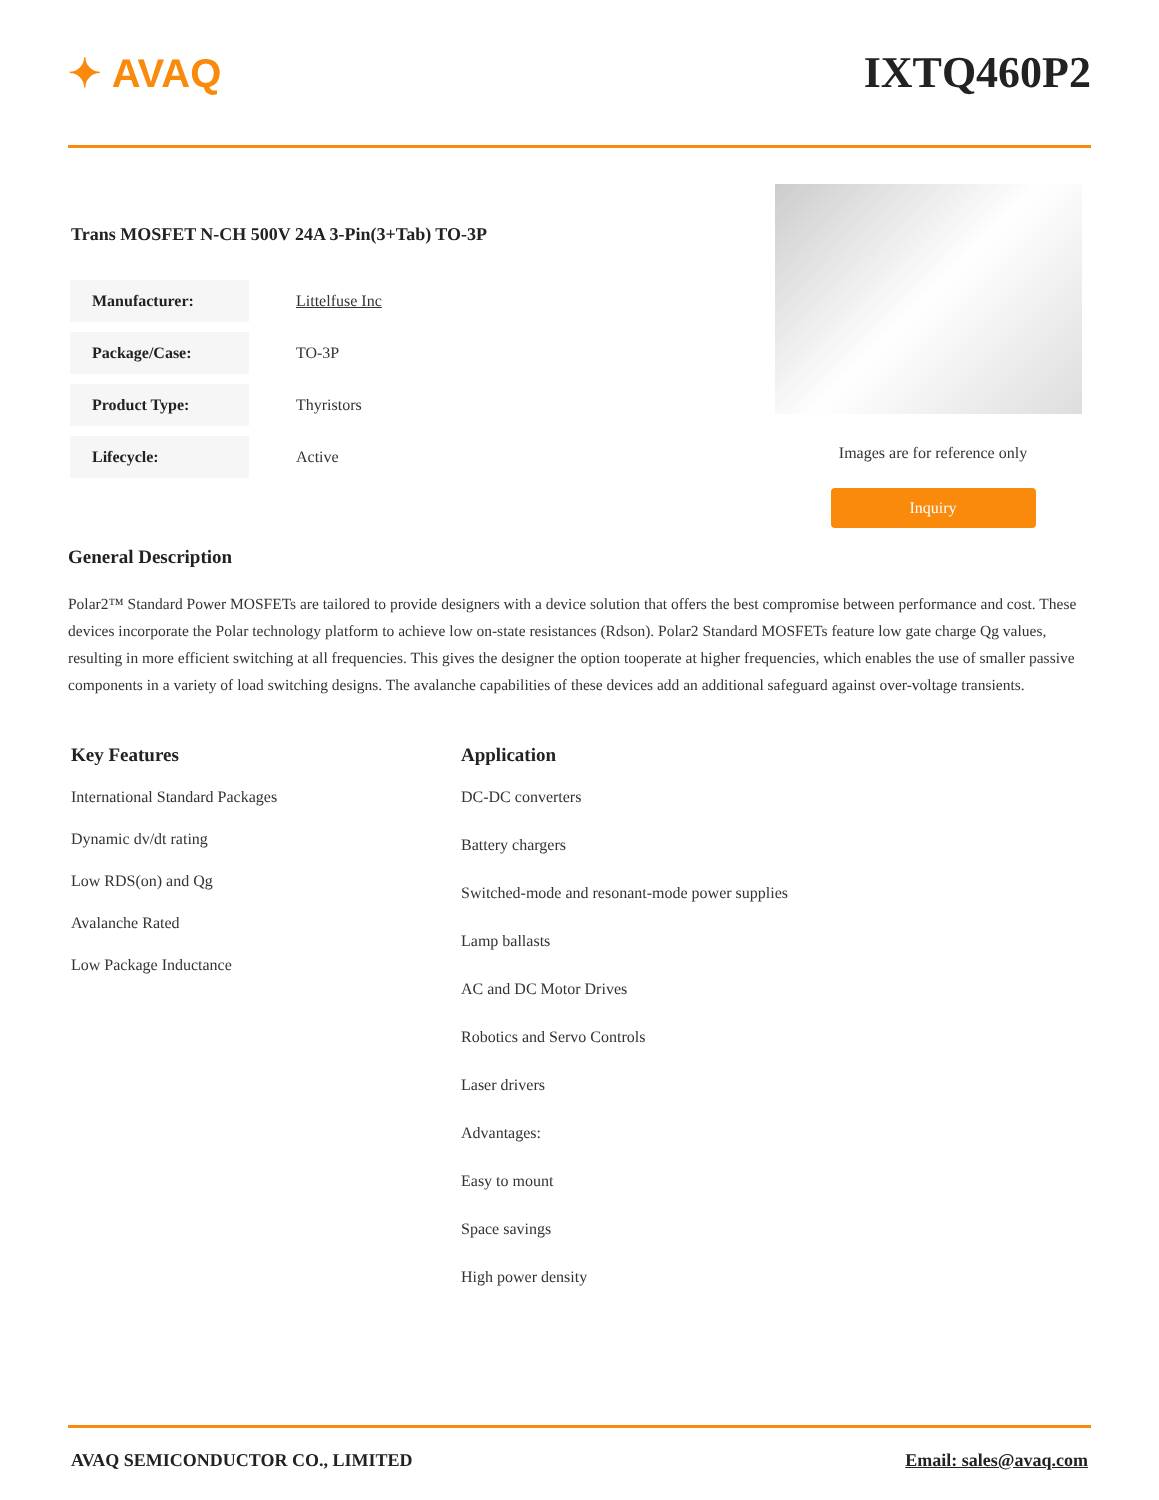✦ AVAQ IXTQ460P2
Trans MOSFET N-CH 500V 24A 3-Pin(3+Tab) TO-3P
| Manufacturer: | Littelfuse Inc |
| Package/Case: | TO-3P |
| Product Type: | Thyristors |
| Lifecycle: | Active |
Images are for reference only
Inquiry
General Description
Polar2™ Standard Power MOSFETs are tailored to provide designers with a device solution that offers the best compromise between performance and cost. These devices incorporate the Polar technology platform to achieve low on-state resistances (Rdson). Polar2 Standard MOSFETs feature low gate charge Qg values, resulting in more efficient switching at all frequencies. This gives the designer the option tooperate at higher frequencies, which enables the use of smaller passive components in a variety of load switching designs. The avalanche capabilities of these devices add an additional safeguard against over-voltage transients.
Key Features
International Standard Packages
Dynamic dv/dt rating
Low RDS(on) and Qg
Avalanche Rated
Low Package Inductance
Application
DC-DC converters
Battery chargers
Switched-mode and resonant-mode power supplies
Lamp ballasts
AC and DC Motor Drives
Robotics and Servo Controls
Laser drivers
Advantages:
Easy to mount
Space savings
High power density
AVAQ SEMICONDUCTOR CO., LIMITED Email: sales@avaq.com